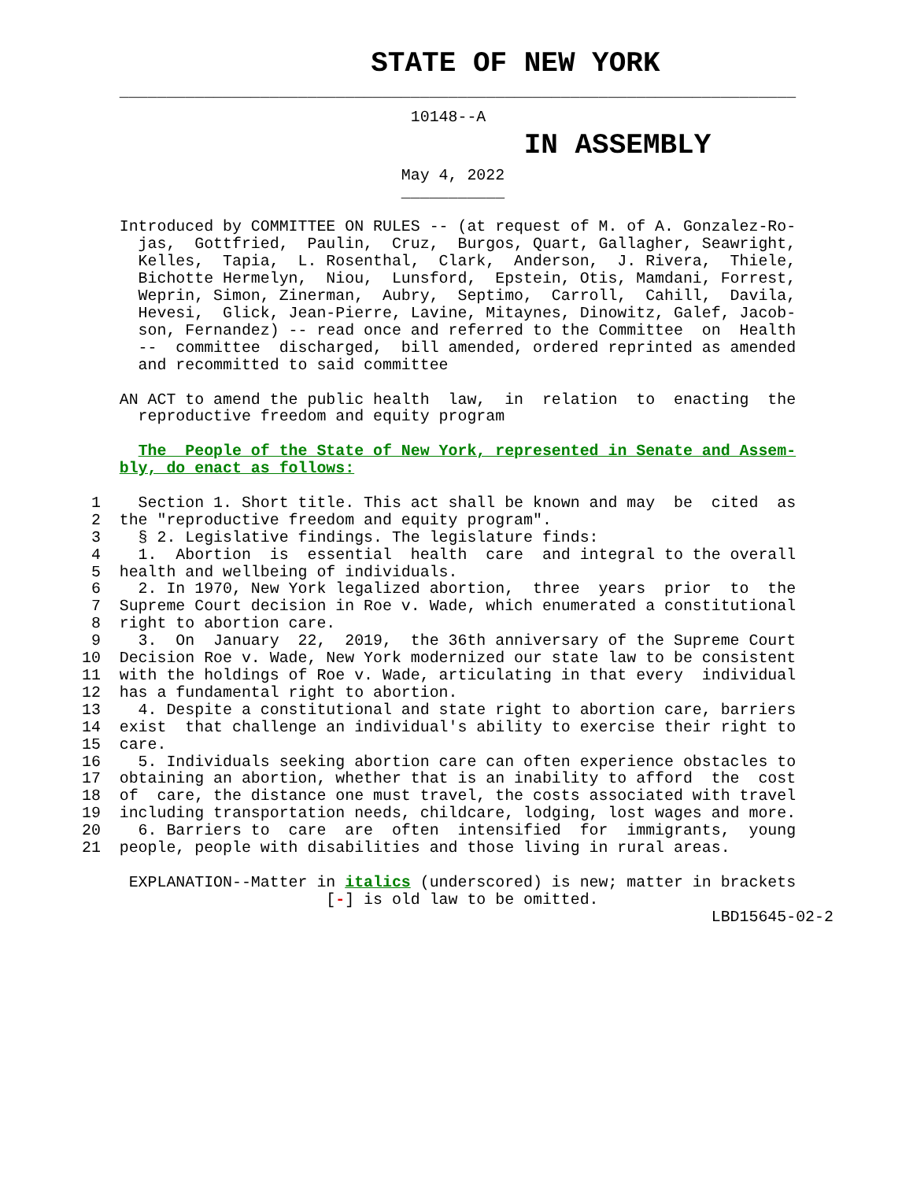STATE OF NEW YORK
    ________________________________________________________________________
                                   10148--A
                          IN ASSEMBLY
                                  May 4, 2022
                                  ___________
    Introduced by COMMITTEE ON RULES -- (at request of M. of A. Gonzalez-Ro-
      jas,  Gottfried,  Paulin,  Cruz,  Burgos, Quart, Gallagher, Seawright,
      Kelles,  Tapia,  L. Rosenthal,  Clark,  Anderson,  J. Rivera,  Thiele,
      Bichotte Hermelyn,  Niou,  Lunsford,  Epstein, Otis, Mamdani, Forrest,
      Weprin, Simon, Zinerman,  Aubry,  Septimo,  Carroll,  Cahill,  Davila,
      Hevesi,  Glick, Jean-Pierre, Lavine, Mitaynes, Dinowitz, Galef, Jacob-
      son, Fernandez) -- read once and referred to the Committee  on  Health
      --  committee  discharged,  bill amended, ordered reprinted as amended
      and recommitted to said committee

    AN ACT to amend the public health  law,  in  relation  to  enacting  the
      reproductive freedom and equity program

      The  People of the State of New York, represented in Senate and Assem-
    bly, do enact as follows:

 1    Section 1. Short title. This act shall be known and may  be  cited  as
 2  the "reproductive freedom and equity program".
 3    § 2. Legislative findings. The legislature finds:
 4    1.  Abortion  is  essential  health  care  and integral to the overall
 5  health and wellbeing of individuals.
 6    2. In 1970, New York legalized abortion,  three  years  prior  to  the
 7  Supreme Court decision in Roe v. Wade, which enumerated a constitutional
 8  right to abortion care.
 9    3.  On  January  22,  2019,  the 36th anniversary of the Supreme Court
10  Decision Roe v. Wade, New York modernized our state law to be consistent
11  with the holdings of Roe v. Wade, articulating in that every  individual
12  has a fundamental right to abortion.
13    4. Despite a constitutional and state right to abortion care, barriers
14  exist  that challenge an individual's ability to exercise their right to
15  care.
16    5. Individuals seeking abortion care can often experience obstacles to
17  obtaining an abortion, whether that is an inability to afford  the  cost
18  of  care, the distance one must travel, the costs associated with travel
19  including transportation needs, childcare, lodging, lost wages and more.
20    6. Barriers to  care  are  often  intensified  for  immigrants,  young
21  people, people with disabilities and those living in rural areas.

     EXPLANATION--Matter in italics (underscored) is new; matter in brackets
                          [-] is old law to be omitted.
                                                                   LBD15645-02-2